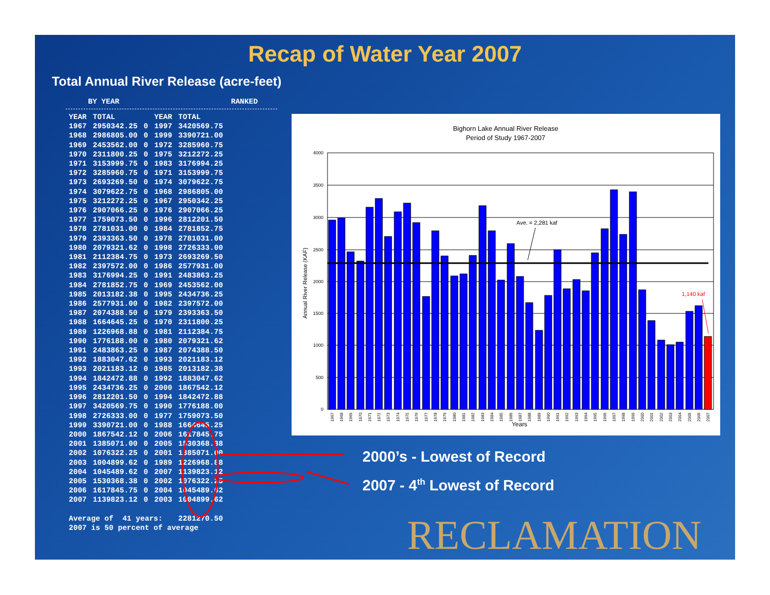Recap of Water Year 2007
Total Annual River Release (acre-feet)
BY YEAR RANKED
| YEAR | TOTAL | | YEAR | TOTAL |
| --- | --- | --- | --- | --- |
| 1967 | 2950342.25 | 0 | 1997 | 3420569.75 |
| 1968 | 2986805.00 | 0 | 1999 | 3390721.00 |
| 1969 | 2453562.00 | 0 | 1972 | 3285960.75 |
| 1970 | 2311800.25 | 0 | 1975 | 3212272.25 |
| 1971 | 3153999.75 | 0 | 1983 | 3176994.25 |
| 1972 | 3285960.75 | 0 | 1971 | 3153999.75 |
| 1973 | 2693269.50 | 0 | 1974 | 3079622.75 |
| 1974 | 3079622.75 | 0 | 1968 | 2986805.00 |
| 1975 | 3212272.25 | 0 | 1967 | 2950342.25 |
| 1976 | 2907066.25 | 0 | 1976 | 2907066.25 |
| 1977 | 1759073.50 | 0 | 1996 | 2812201.50 |
| 1978 | 2781031.00 | 0 | 1984 | 2781852.75 |
| 1979 | 2393363.50 | 0 | 1978 | 2781031.00 |
| 1980 | 2079321.62 | 0 | 1998 | 2726333.00 |
| 1981 | 2112384.75 | 0 | 1973 | 2693269.50 |
| 1982 | 2397572.00 | 0 | 1986 | 2577931.00 |
| 1983 | 3176994.25 | 0 | 1991 | 2483863.25 |
| 1984 | 2781852.75 | 0 | 1969 | 2453562.00 |
| 1985 | 2013182.38 | 0 | 1995 | 2434736.25 |
| 1986 | 2577931.00 | 0 | 1982 | 2397572.00 |
| 1987 | 2074388.50 | 0 | 1979 | 2393363.50 |
| 1988 | 1664645.25 | 0 | 1970 | 2311800.25 |
| 1989 | 1226968.88 | 0 | 1981 | 2112384.75 |
| 1990 | 1776188.00 | 0 | 1980 | 2079321.62 |
| 1991 | 2483863.25 | 0 | 1987 | 2074388.50 |
| 1992 | 1883047.62 | 0 | 1993 | 2021183.12 |
| 1993 | 2021183.12 | 0 | 1985 | 2013182.38 |
| 1994 | 1842472.88 | 0 | 1992 | 1883047.62 |
| 1995 | 2434736.25 | 0 | 2000 | 1867542.12 |
| 1996 | 2812201.50 | 0 | 1994 | 1842472.88 |
| 1997 | 3420569.75 | 0 | 1990 | 1776188.00 |
| 1998 | 2726333.00 | 0 | 1977 | 1759073.50 |
| 1999 | 3390721.00 | 0 | 1988 | 1664645.25 |
| 2000 | 1867542.12 | 0 | 2006 | 1617845.75 |
| 2001 | 1385071.00 | 0 | 2005 | 1530368.38 |
| 2002 | 1076322.25 | 0 | 2001 | 1385071.00 |
| 2003 | 1004899.62 | 0 | 1989 | 1226968.88 |
| 2004 | 1045489.62 | 0 | 2007 | 1139823.12 |
| 2005 | 1530368.38 | 0 | 2002 | 1076322.25 |
| 2006 | 1617845.75 | 0 | 2004 | 1045489.62 |
| 2007 | 1139823.12 | 0 | 2003 | 1004899.62 |
| Average of 41 years: | | | | 2281270.50 |
| 2007 is 50 percent of average | | | | |
Bighorn Lake Annual River Release
Period of Study 1967-2007
4000
3500
3000
2500
2000
1500
1000
500
0
Annual River Release (KAF)
Ave. = 2,281 kaf
1,140 kaf
Years
1967
1968
1969
1970
1971
1972
1973
1974
1975
1976
1977
1978
1979
1980
1981
1982
1983
1984
1985
1986
1987
1988
1989
1990
1991
1992
1993
1994
1995
1996
1997
1998
1999
2000
2001
2002
2003
2004
2005
2006
2007
2000’s - Lowest of Record
2007 - 4<sup>th</sup> Lowest of Record
RECLAMATION